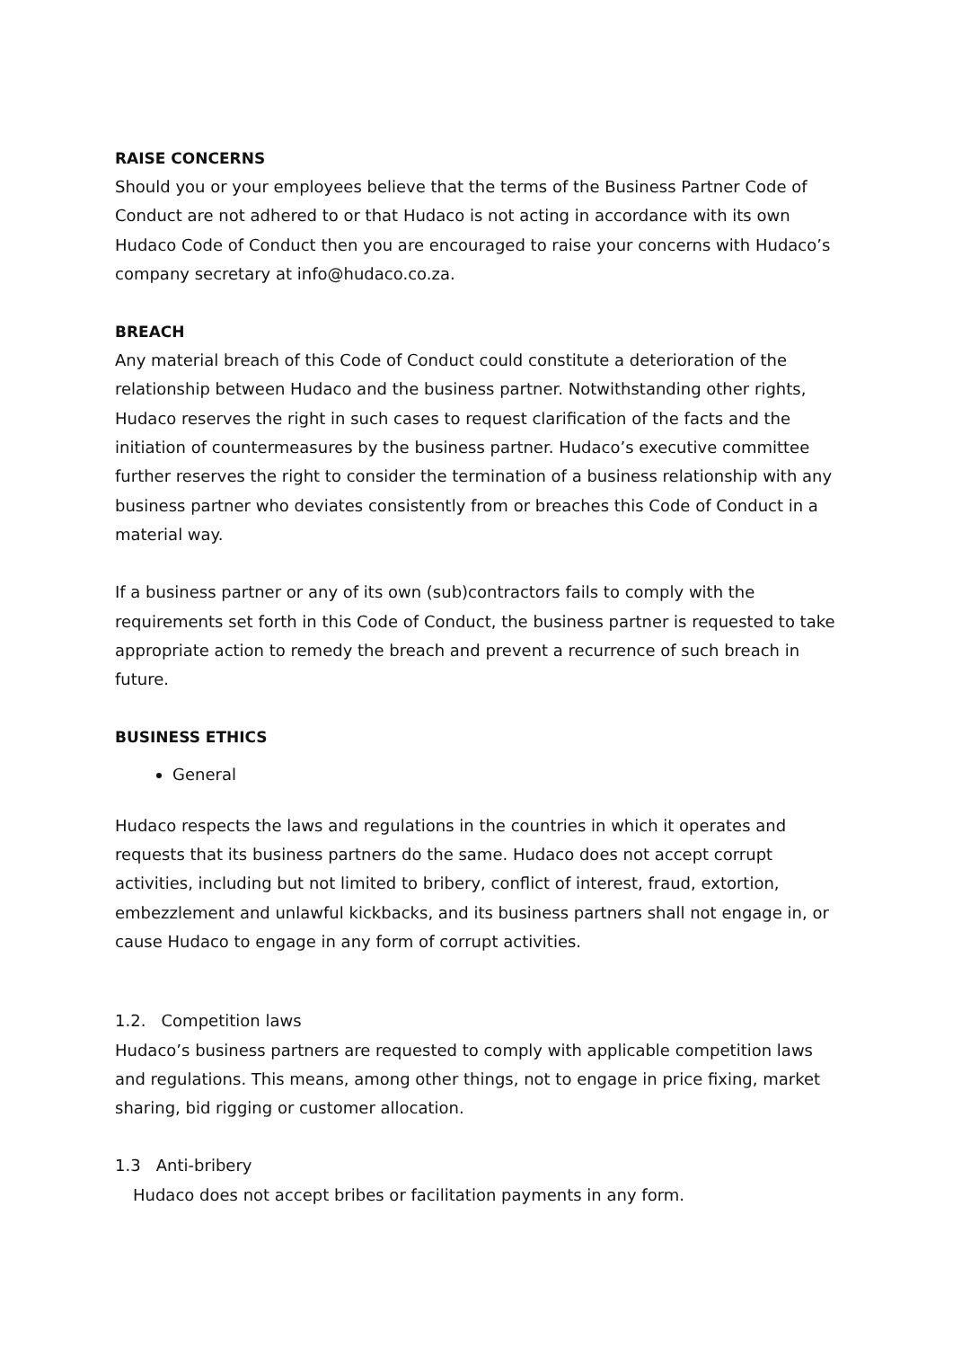RAISE CONCERNS
Should you or your employees believe that the terms of the Business Partner Code of Conduct are not adhered to or that Hudaco is not acting in accordance with its own Hudaco Code of Conduct then you are encouraged to raise your concerns with Hudaco’s company secretary at info@hudaco.co.za.
BREACH
Any material breach of this Code of Conduct could constitute a deterioration of the relationship between Hudaco and the business partner. Notwithstanding other rights, Hudaco reserves the right in such cases to request clarification of the facts and the initiation of countermeasures by the business partner. Hudaco’s executive committee further reserves the right to consider the termination of a business relationship with any business partner who deviates consistently from or breaches this Code of Conduct in a material way.
If a business partner or any of its own (sub)contractors fails to comply with the requirements set forth in this Code of Conduct, the business partner is requested to take appropriate action to remedy the breach and prevent a recurrence of such breach in future.
BUSINESS ETHICS
General
Hudaco respects the laws and regulations in the countries in which it operates and requests that its business partners do the same. Hudaco does not accept corrupt activities, including but not limited to bribery, conflict of interest, fraud, extortion, embezzlement and unlawful kickbacks, and its business partners shall not engage in, or cause Hudaco to engage in any form of corrupt activities.
1.2. Competition laws
Hudaco’s business partners are requested to comply with applicable competition laws and regulations. This means, among other things, not to engage in price fixing, market sharing, bid rigging or customer allocation.
1.3 Anti-bribery
Hudaco does not accept bribes or facilitation payments in any form.